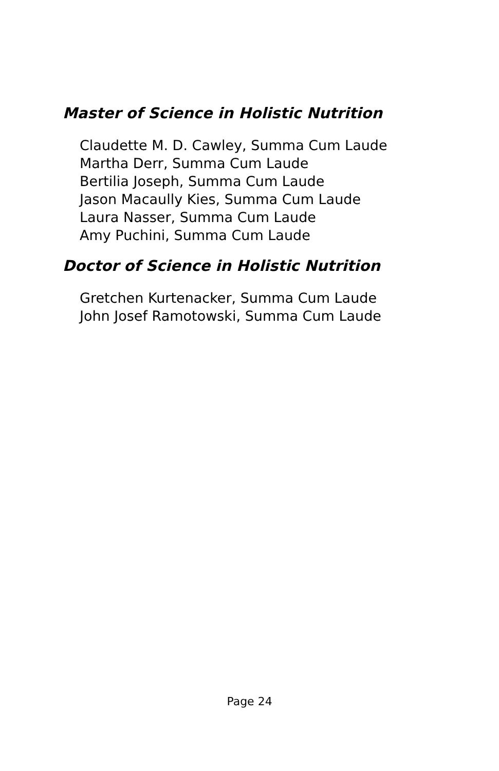Master of Science in Holistic Nutrition
Claudette M. D. Cawley, Summa Cum Laude
Martha Derr, Summa Cum Laude
Bertilia Joseph, Summa Cum Laude
Jason Macaully Kies, Summa Cum Laude
Laura Nasser, Summa Cum Laude
Amy Puchini, Summa Cum Laude
Doctor of Science in Holistic Nutrition
Gretchen Kurtenacker, Summa Cum Laude
John Josef Ramotowski, Summa Cum Laude
Page 24